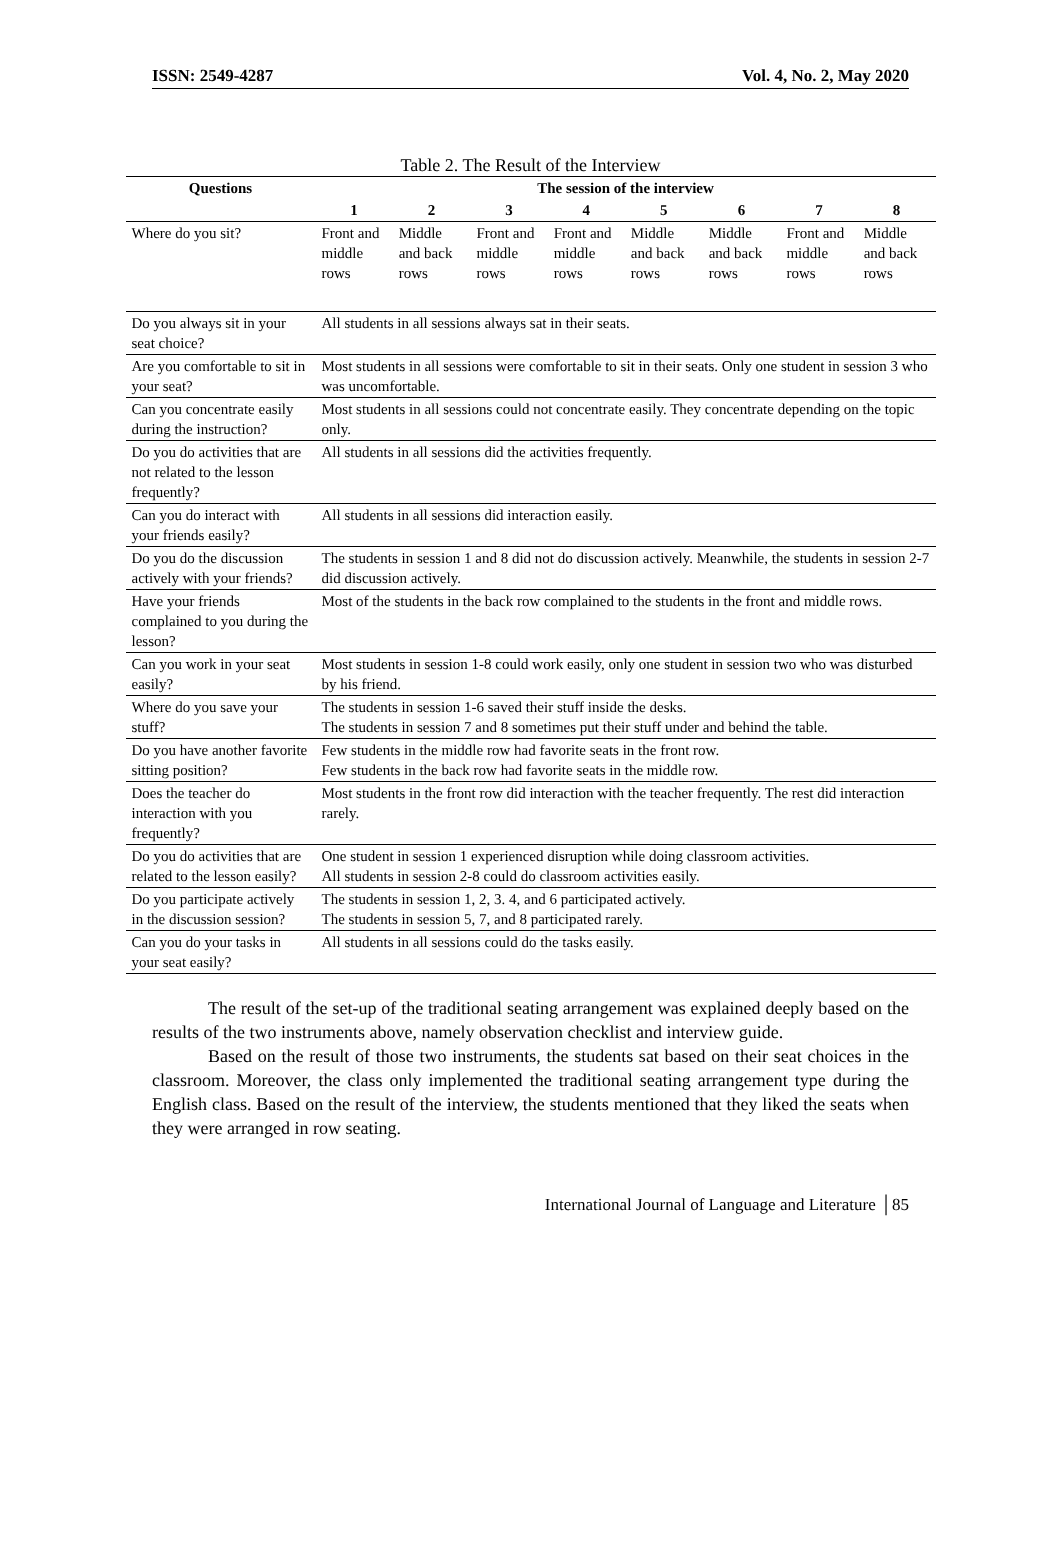ISSN: 2549-4287 Vol. 4, No. 2, May 2020
Table 2. The Result of the Interview
| Questions | The session of the interview | | | | | | | |
| --- | --- | --- | --- | --- | --- | --- | --- | --- |
| | 1 | 2 | 3 | 4 | 5 | 6 | 7 | 8 |
| Where do you sit? | Front and middle rows | Middle and back rows | Front and middle rows | Front and middle rows | Middle and back rows | Middle and back rows | Front and middle rows | Middle and back rows |
| Do you always sit in your seat choice? | All students in all sessions always sat in their seats. | | | | | | | |
| Are you comfortable to sit in your seat? | Most students in all sessions were comfortable to sit in their seats. Only one student in session 3 who was uncomfortable. | | | | | | | |
| Can you concentrate easily during the instruction? | Most students in all sessions could not concentrate easily. They concentrate depending on the topic only. | | | | | | | |
| Do you do activities that are not related to the lesson frequently? | All students in all sessions did the activities frequently. | | | | | | | |
| Can you do interact with your friends easily? | All students in all sessions did interaction easily. | | | | | | | |
| Do you do the discussion actively with your friends? | The students in session 1 and 8 did not do discussion actively. Meanwhile, the students in session 2-7 did discussion actively. | | | | | | | |
| Have your friends complained to you during the lesson? | Most of the students in the back row complained to the students in the front and middle rows. | | | | | | | |
| Can you work in your seat easily? | Most students in session 1-8 could work easily, only one student in session two who was disturbed by his friend. | | | | | | | |
| Where do you save your stuff? | The students in session 1-6 saved their stuff inside the desks. The students in session 7 and 8 sometimes put their stuff under and behind the table. | | | | | | | |
| Do you have another favorite sitting position? | Few students in the middle row had favorite seats in the front row. Few students in the back row had favorite seats in the middle row. | | | | | | | |
| Does the teacher do interaction with you frequently? | Most students in the front row did interaction with the teacher frequently. The rest did interaction rarely. | | | | | | | |
| Do you do activities that are related to the lesson easily? | One student in session 1 experienced disruption while doing classroom activities. All students in session 2-8 could do classroom activities easily. | | | | | | | |
| Do you participate actively in the discussion session? | The students in session 1, 2, 3. 4, and 6 participated actively. The students in session 5, 7, and 8 participated rarely. | | | | | | | |
| Can you do your tasks in your seat easily? | All students in all sessions could do the tasks easily. | | | | | | | |
The result of the set-up of the traditional seating arrangement was explained deeply based on the results of the two instruments above, namely observation checklist and interview guide.
Based on the result of those two instruments, the students sat based on their seat choices in the classroom. Moreover, the class only implemented the traditional seating arrangement type during the English class. Based on the result of the interview, the students mentioned that they liked the seats when they were arranged in row seating.
International Journal of Language and Literature │85